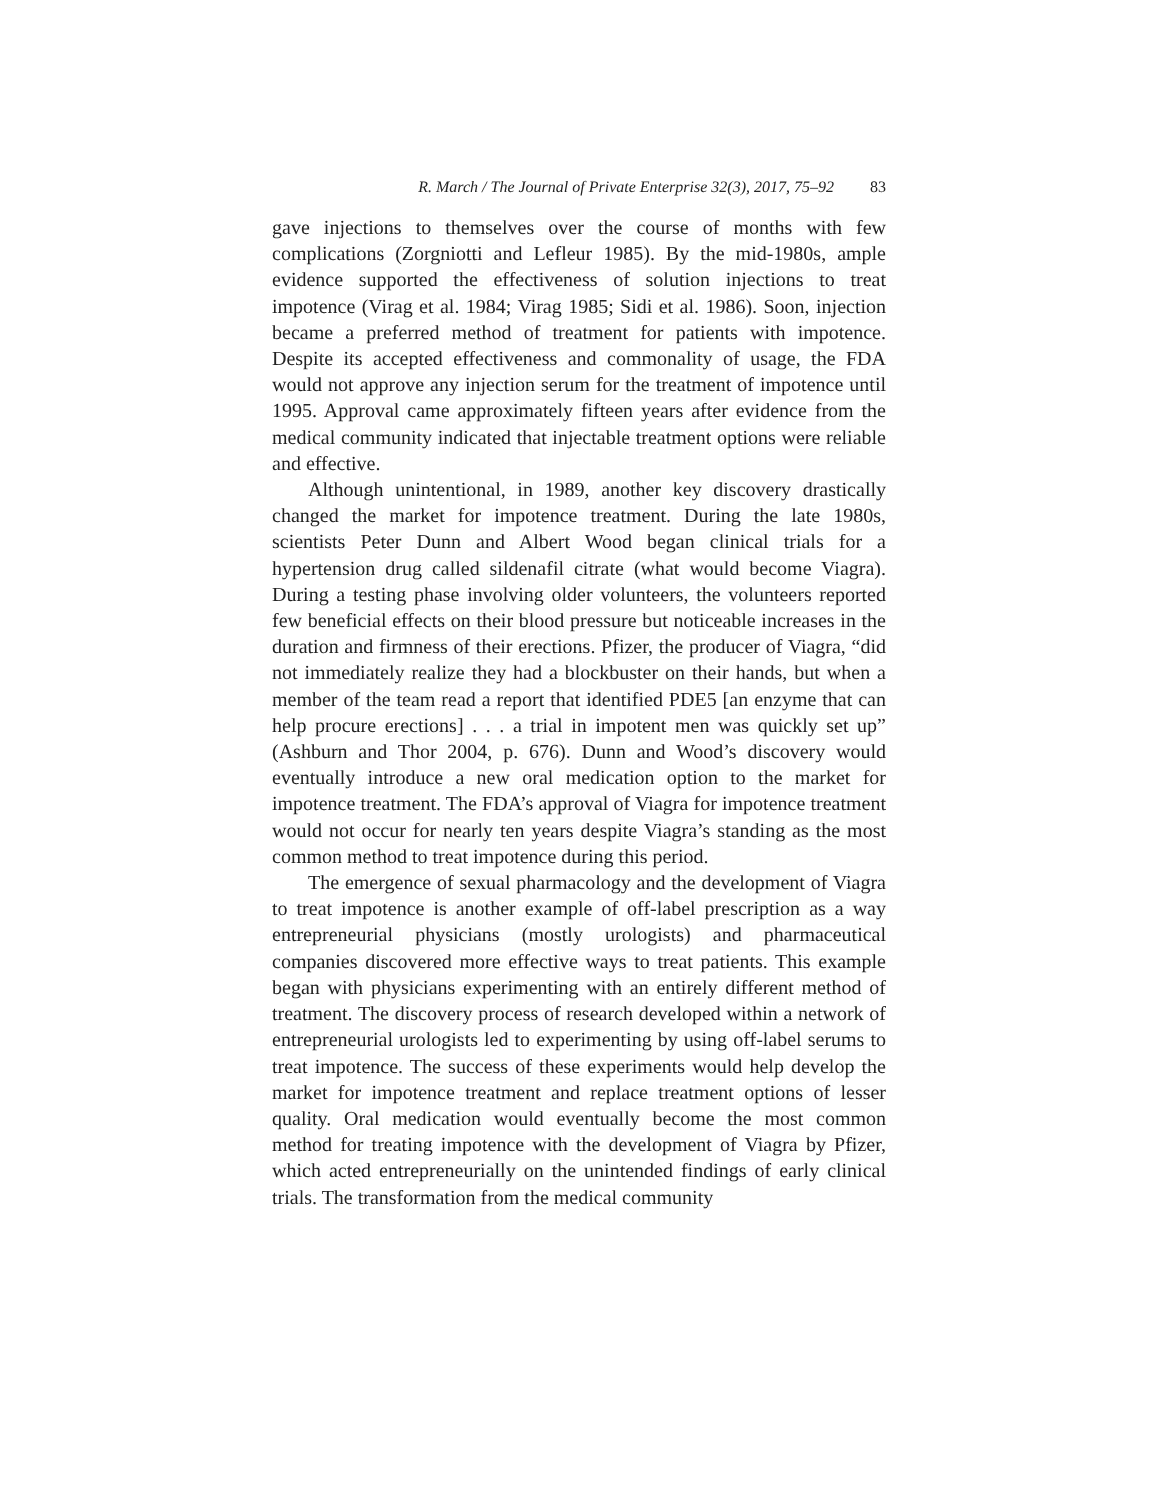R. March / The Journal of Private Enterprise 32(3), 2017, 75–92 83
gave injections to themselves over the course of months with few complications (Zorgniotti and Lefleur 1985). By the mid-1980s, ample evidence supported the effectiveness of solution injections to treat impotence (Virag et al. 1984; Virag 1985; Sidi et al. 1986). Soon, injection became a preferred method of treatment for patients with impotence. Despite its accepted effectiveness and commonality of usage, the FDA would not approve any injection serum for the treatment of impotence until 1995. Approval came approximately fifteen years after evidence from the medical community indicated that injectable treatment options were reliable and effective.
Although unintentional, in 1989, another key discovery drastically changed the market for impotence treatment. During the late 1980s, scientists Peter Dunn and Albert Wood began clinical trials for a hypertension drug called sildenafil citrate (what would become Viagra). During a testing phase involving older volunteers, the volunteers reported few beneficial effects on their blood pressure but noticeable increases in the duration and firmness of their erections. Pfizer, the producer of Viagra, “did not immediately realize they had a blockbuster on their hands, but when a member of the team read a report that identified PDE5 [an enzyme that can help procure erections] . . . a trial in impotent men was quickly set up” (Ashburn and Thor 2004, p. 676). Dunn and Wood’s discovery would eventually introduce a new oral medication option to the market for impotence treatment. The FDA’s approval of Viagra for impotence treatment would not occur for nearly ten years despite Viagra’s standing as the most common method to treat impotence during this period.
The emergence of sexual pharmacology and the development of Viagra to treat impotence is another example of off-label prescription as a way entrepreneurial physicians (mostly urologists) and pharmaceutical companies discovered more effective ways to treat patients. This example began with physicians experimenting with an entirely different method of treatment. The discovery process of research developed within a network of entrepreneurial urologists led to experimenting by using off-label serums to treat impotence. The success of these experiments would help develop the market for impotence treatment and replace treatment options of lesser quality. Oral medication would eventually become the most common method for treating impotence with the development of Viagra by Pfizer, which acted entrepreneurially on the unintended findings of early clinical trials. The transformation from the medical community